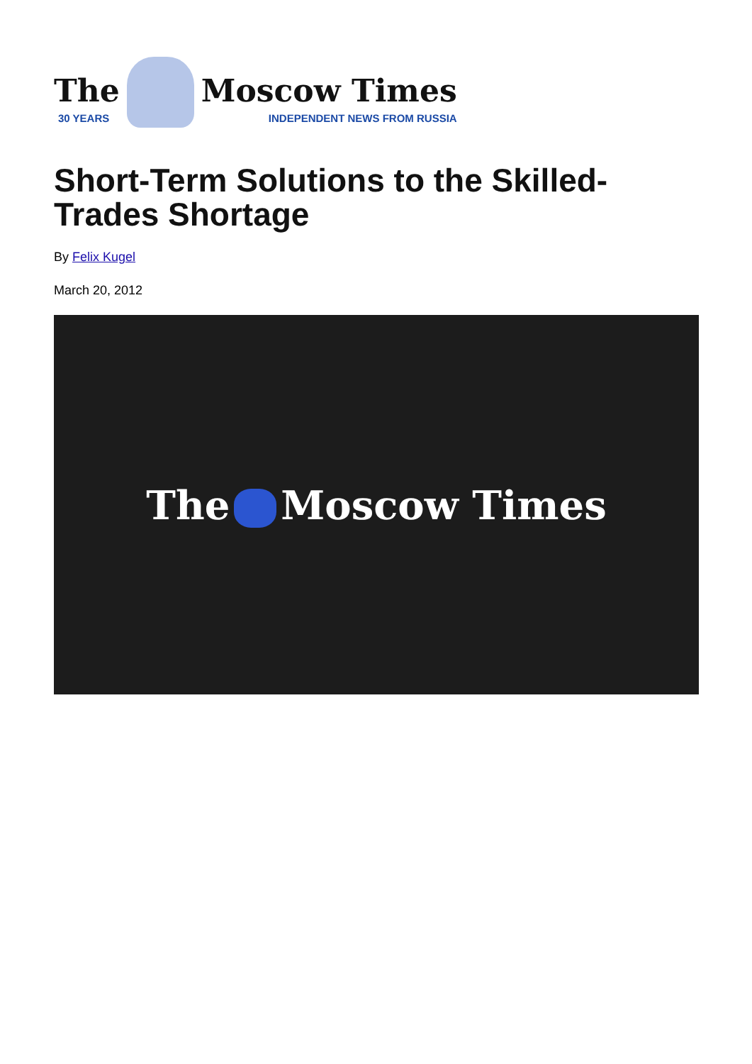The
30 YEARS
Moscow Times
INDEPENDENT NEWS FROM RUSSIA
Short-Term Solutions to the Skilled-Trades Shortage
By Felix Kugel
March 20, 2012
The Moscow Times